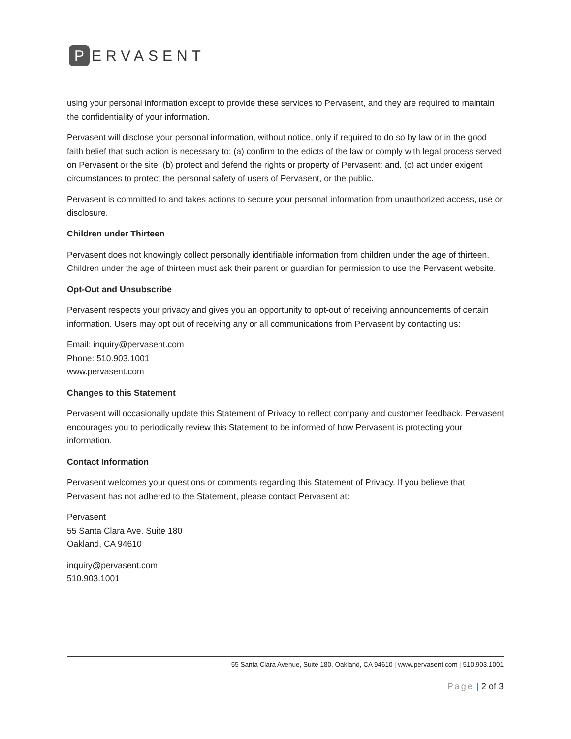P
ERVASENT
using your personal information except to provide these services to Pervasent, and they are required to maintain the confidentiality of your information.
Pervasent will disclose your personal information, without notice, only if required to do so by law or in the good faith belief that such action is necessary to: (a) confirm to the edicts of the law or comply with legal process served on Pervasent or the site; (b) protect and defend the rights or property of Pervasent; and, (c) act under exigent circumstances to protect the personal safety of users of Pervasent, or the public.
Pervasent is committed to and takes actions to secure your personal information from unauthorized access, use or disclosure.
Children under Thirteen
Pervasent does not knowingly collect personally identifiable information from children under the age of thirteen. Children under the age of thirteen must ask their parent or guardian for permission to use the Pervasent website.
Opt-Out and Unsubscribe
Pervasent respects your privacy and gives you an opportunity to opt-out of receiving announcements of certain information. Users may opt out of receiving any or all communications from Pervasent by contacting us:
Email: inquiry@pervasent.com
Phone: 510.903.1001
www.pervasent.com
Changes to this Statement
Pervasent will occasionally update this Statement of Privacy to reflect company and customer feedback. Pervasent encourages you to periodically review this Statement to be informed of how Pervasent is protecting your information.
Contact Information
Pervasent welcomes your questions or comments regarding this Statement of Privacy. If you believe that Pervasent has not adhered to the Statement, please contact Pervasent at:
Pervasent
55 Santa Clara Ave. Suite 180
Oakland, CA 94610
inquiry@pervasent.com
510.903.1001
55 Santa Clara Avenue, Suite 180, Oakland, CA 94610 | www.pervasent.com | 510.903.1001
Page | 2 of 3